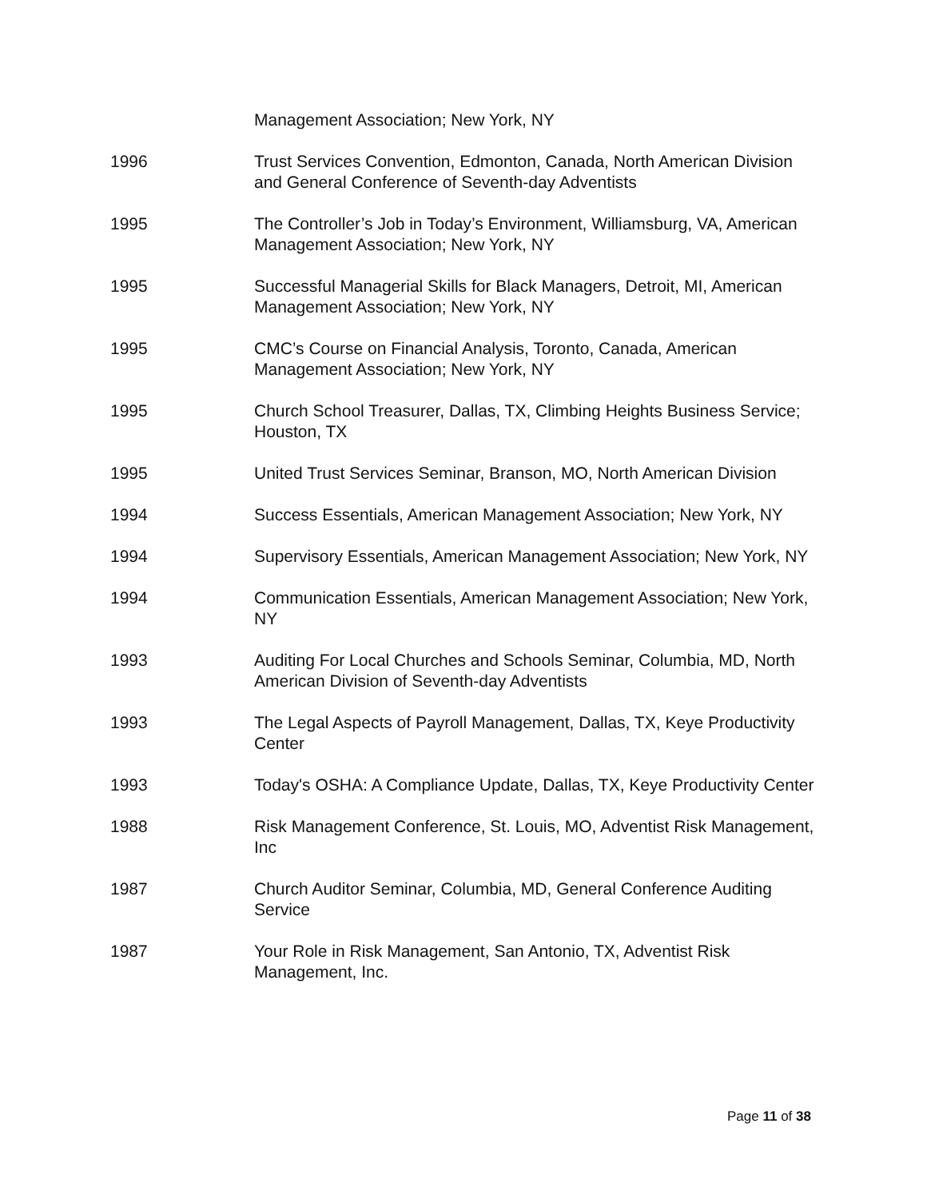Management Association; New York, NY
1996 Trust Services Convention, Edmonton, Canada, North American Division and General Conference of Seventh-day Adventists
1995 The Controller’s Job in Today’s Environment, Williamsburg, VA, American Management Association; New York, NY
1995 Successful Managerial Skills for Black Managers, Detroit, MI, American Management Association; New York, NY
1995 CMC’s Course on Financial Analysis, Toronto, Canada, American Management Association; New York, NY
1995 Church School Treasurer, Dallas, TX, Climbing Heights Business Service; Houston, TX
1995 United Trust Services Seminar, Branson, MO, North American Division
1994 Success Essentials, American Management Association; New York, NY
1994 Supervisory Essentials, American Management Association; New York, NY
1994 Communication Essentials, American Management Association; New York, NY
1993 Auditing For Local Churches and Schools Seminar, Columbia, MD, North American Division of Seventh-day Adventists
1993 The Legal Aspects of Payroll Management, Dallas, TX, Keye Productivity Center
1993 Today's OSHA: A Compliance Update, Dallas, TX, Keye Productivity Center
1988 Risk Management Conference, St. Louis, MO, Adventist Risk Management, Inc
1987 Church Auditor Seminar, Columbia, MD, General Conference Auditing Service
1987 Your Role in Risk Management, San Antonio, TX, Adventist Risk Management, Inc.
Page 11 of 38